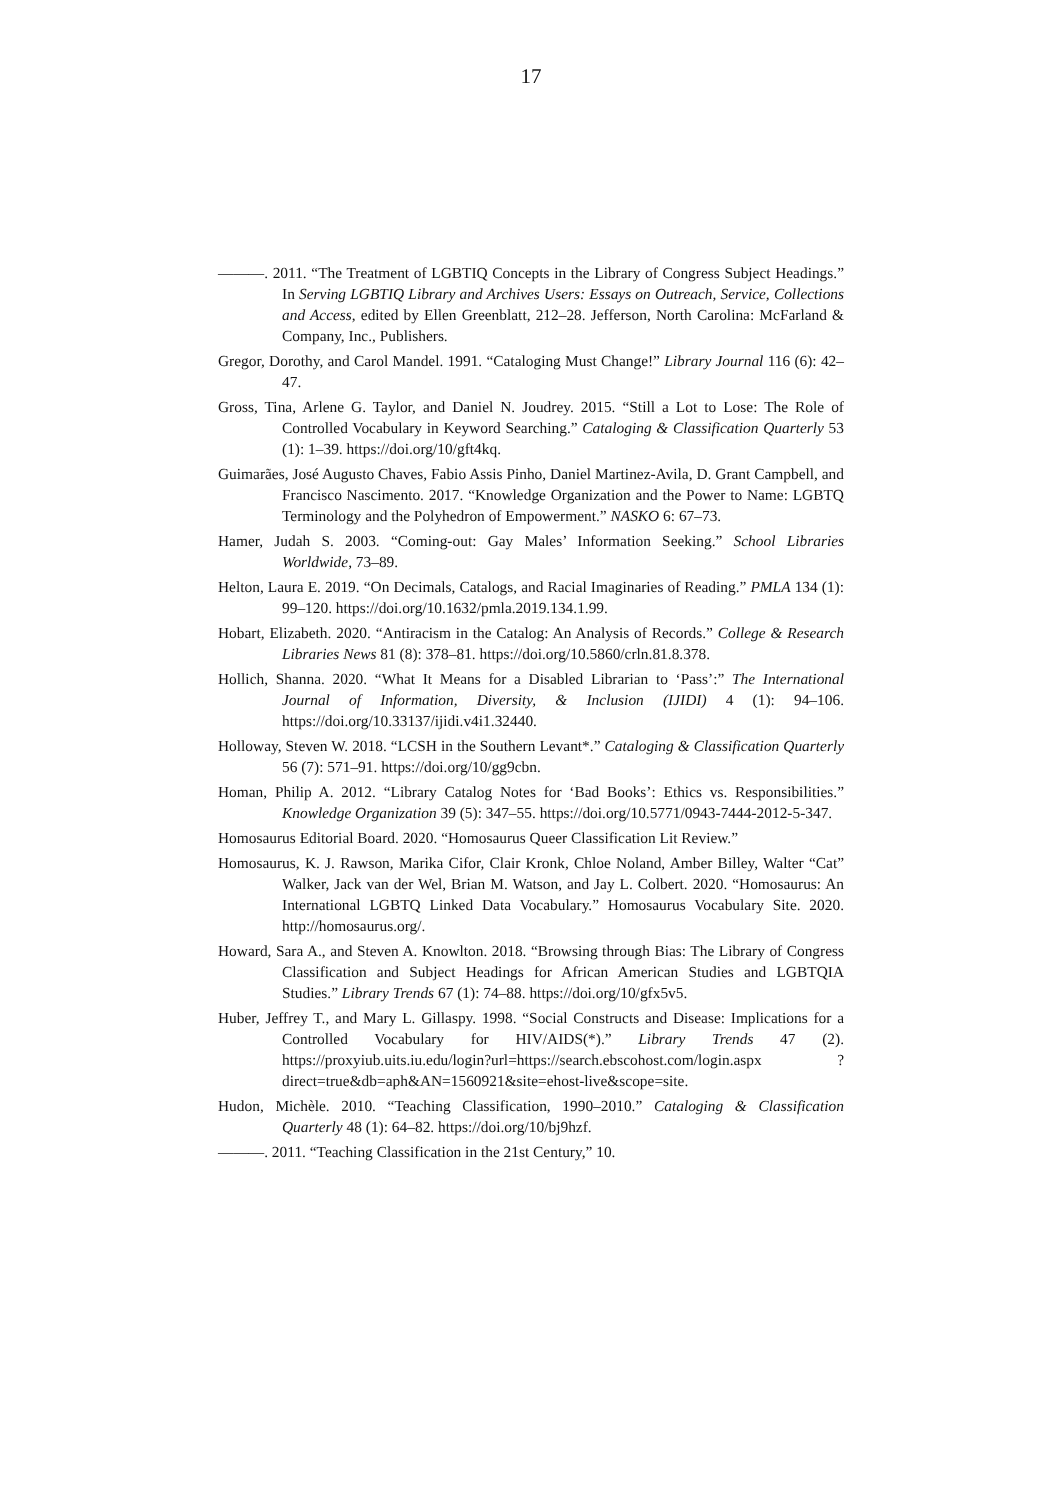17
———. 2011. “The Treatment of LGBTIQ Concepts in the Library of Congress Subject Headings.” In Serving LGBTIQ Library and Archives Users: Essays on Outreach, Service, Collections and Access, edited by Ellen Greenblatt, 212–28. Jefferson, North Carolina: McFarland & Company, Inc., Publishers.
Gregor, Dorothy, and Carol Mandel. 1991. “Cataloging Must Change!” Library Journal 116 (6): 42–47.
Gross, Tina, Arlene G. Taylor, and Daniel N. Joudrey. 2015. “Still a Lot to Lose: The Role of Controlled Vocabulary in Keyword Searching.” Cataloging & Classification Quarterly 53 (1): 1–39. https://doi.org/10/gft4kq.
Guimarães, José Augusto Chaves, Fabio Assis Pinho, Daniel Martinez-Avila, D. Grant Campbell, and Francisco Nascimento. 2017. “Knowledge Organization and the Power to Name: LGBTQ Terminology and the Polyhedron of Empowerment.” NASKO 6: 67–73.
Hamer, Judah S. 2003. “Coming-out: Gay Males’ Information Seeking.” School Libraries Worldwide, 73–89.
Helton, Laura E. 2019. “On Decimals, Catalogs, and Racial Imaginaries of Reading.” PMLA 134 (1): 99–120. https://doi.org/10.1632/pmla.2019.134.1.99.
Hobart, Elizabeth. 2020. “Antiracism in the Catalog: An Analysis of Records.” College & Research Libraries News 81 (8): 378–81. https://doi.org/10.5860/crln.81.8.378.
Hollich, Shanna. 2020. “What It Means for a Disabled Librarian to ‘Pass’:” The International Journal of Information, Diversity, & Inclusion (IJIDI) 4 (1): 94–106. https://doi.org/10.33137/ijidi.v4i1.32440.
Holloway, Steven W. 2018. “LCSH in the Southern Levant*.” Cataloging & Classification Quarterly 56 (7): 571–91. https://doi.org/10/gg9cbn.
Homan, Philip A. 2012. “Library Catalog Notes for ‘Bad Books’: Ethics vs. Responsibilities.” Knowledge Organization 39 (5): 347–55. https://doi.org/10.5771/0943-7444-2012-5-347.
Homosaurus Editorial Board. 2020. “Homosaurus Queer Classification Lit Review.”
Homosaurus, K. J. Rawson, Marika Cifor, Clair Kronk, Chloe Noland, Amber Billey, Walter “Cat” Walker, Jack van der Wel, Brian M. Watson, and Jay L. Colbert. 2020. “Homosaurus: An International LGBTQ Linked Data Vocabulary.” Homosaurus Vocabulary Site. 2020. http://homosaurus.org/.
Howard, Sara A., and Steven A. Knowlton. 2018. “Browsing through Bias: The Library of Congress Classification and Subject Headings for African American Studies and LGBTQIA Studies.” Library Trends 67 (1): 74–88. https://doi.org/10/gfx5v5.
Huber, Jeffrey T., and Mary L. Gillaspy. 1998. “Social Constructs and Disease: Implications for a Controlled Vocabulary for HIV/AIDS(*).” Library Trends 47 (2). https://proxyiub.uits.iu.edu/login?url=https://search.ebscohost.com/login.aspx ?direct=true&db=aph&AN=1560921&site=ehost-live&scope=site.
Hudon, Michèle. 2010. “Teaching Classification, 1990–2010.” Cataloging & Classification Quarterly 48 (1): 64–82. https://doi.org/10/bj9hzf.
———. 2011. “Teaching Classification in the 21st Century,” 10.